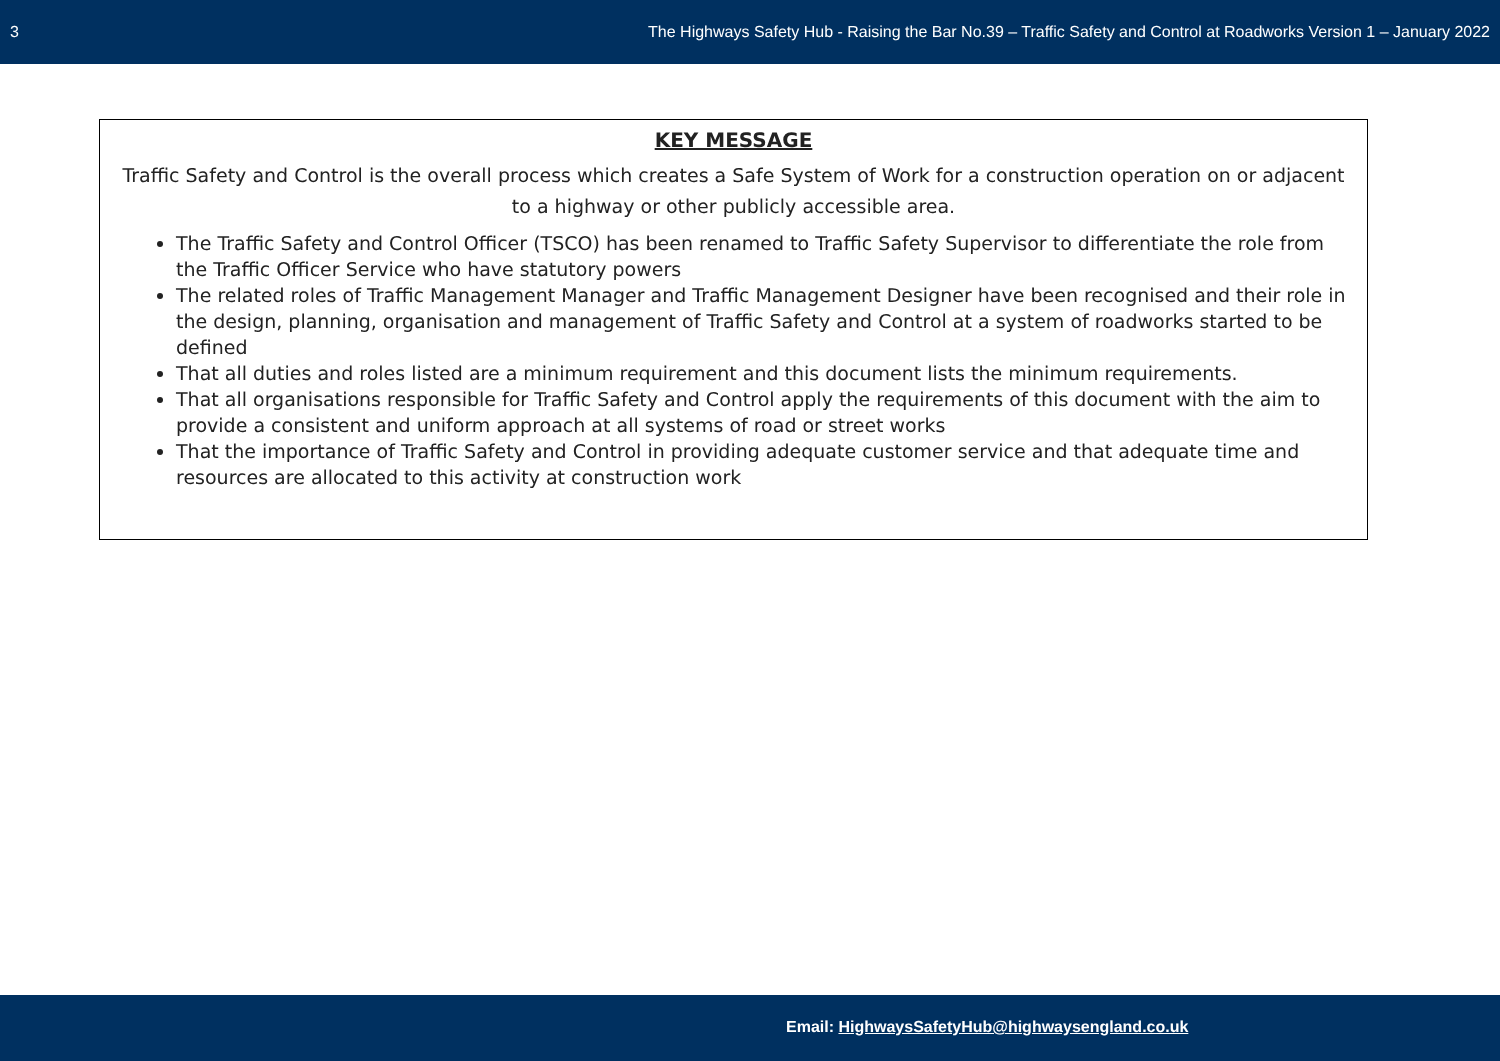3 The Highways Safety Hub - Raising the Bar No.39 – Traffic Safety and Control at Roadworks Version 1 – January 2022
KEY MESSAGE
Traffic Safety and Control is the overall process which creates a Safe System of Work for a construction operation on or adjacent to a highway or other publicly accessible area.
The Traffic Safety and Control Officer (TSCO) has been renamed to Traffic Safety Supervisor to differentiate the role from the Traffic Officer Service who have statutory powers
The related roles of Traffic Management Manager and Traffic Management Designer have been recognised and their role in the design, planning, organisation and management of Traffic Safety and Control at a system of roadworks started to be defined
That all duties and roles listed are a minimum requirement and this document lists the minimum requirements.
That all organisations responsible for Traffic Safety and Control apply the requirements of this document with the aim to provide a consistent and uniform approach at all systems of road or street works
That the importance of Traffic Safety and Control in providing adequate customer service and that adequate time and resources are allocated to this activity at construction work
Email: HighwaysSafetyHub@highwaysengland.co.uk